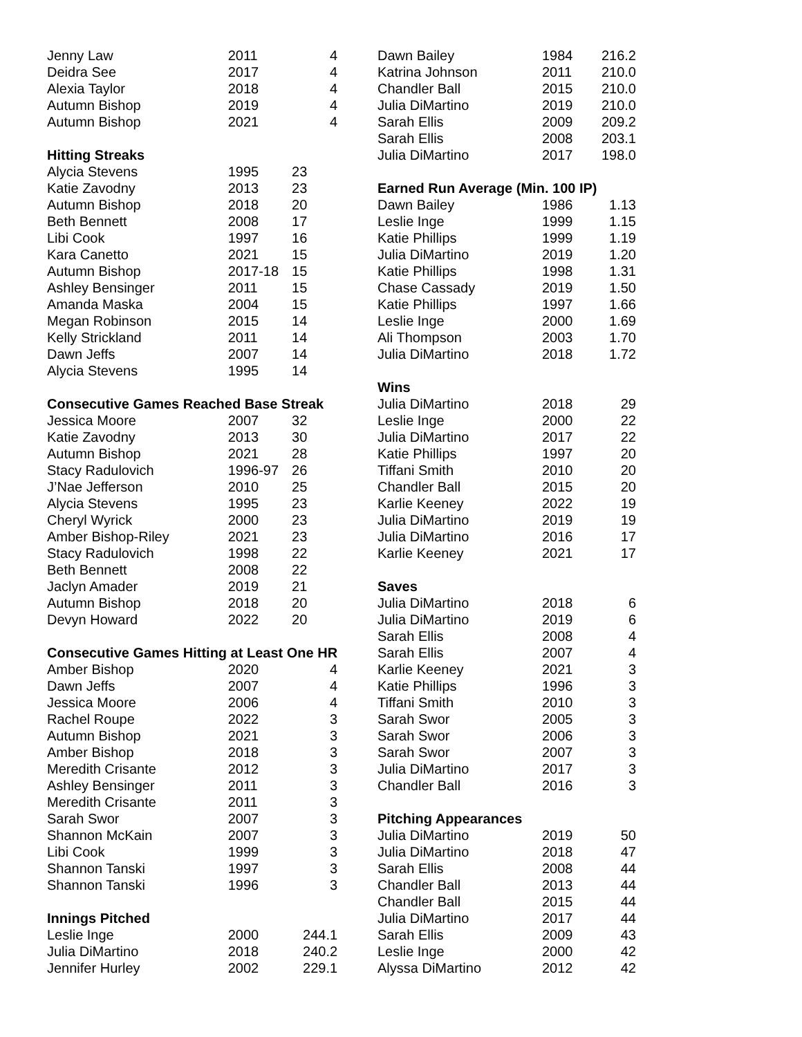| Jenny Law | 2011 | 4 |
| Deidra See | 2017 | 4 |
| Alexia Taylor | 2018 | 4 |
| Autumn Bishop | 2019 | 4 |
| Autumn Bishop | 2021 | 4 |
| Hitting Streaks | | |
| Alycia Stevens | 1995 | 23 |
| Katie Zavodny | 2013 | 23 |
| Autumn Bishop | 2018 | 20 |
| Beth Bennett | 2008 | 17 |
| Libi Cook | 1997 | 16 |
| Kara Canetto | 2021 | 15 |
| Autumn Bishop | 2017-18 | 15 |
| Ashley Bensinger | 2011 | 15 |
| Amanda Maska | 2004 | 15 |
| Megan Robinson | 2015 | 14 |
| Kelly Strickland | 2011 | 14 |
| Dawn Jeffs | 2007 | 14 |
| Alycia Stevens | 1995 | 14 |
| Consecutive Games Reached Base Streak | | |
| Jessica Moore | 2007 | 32 |
| Katie Zavodny | 2013 | 30 |
| Autumn Bishop | 2021 | 28 |
| Stacy Radulovich | 1996-97 | 26 |
| J’Nae Jefferson | 2010 | 25 |
| Alycia Stevens | 1995 | 23 |
| Cheryl Wyrick | 2000 | 23 |
| Amber Bishop-Riley | 2021 | 23 |
| Stacy Radulovich | 1998 | 22 |
| Beth Bennett | 2008 | 22 |
| Jaclyn Amader | 2019 | 21 |
| Autumn Bishop | 2018 | 20 |
| Devyn Howard | 2022 | 20 |
| Consecutive Games Hitting at Least One HR | | |
| Amber Bishop | 2020 | 4 |
| Dawn Jeffs | 2007 | 4 |
| Jessica Moore | 2006 | 4 |
| Rachel Roupe | 2022 | 3 |
| Autumn Bishop | 2021 | 3 |
| Amber Bishop | 2018 | 3 |
| Meredith Crisante | 2012 | 3 |
| Ashley Bensinger | 2011 | 3 |
| Meredith Crisante | 2011 | 3 |
| Sarah Swor | 2007 | 3 |
| Shannon McKain | 2007 | 3 |
| Libi Cook | 1999 | 3 |
| Shannon Tanski | 1997 | 3 |
| Shannon Tanski | 1996 | 3 |
| Innings Pitched | | |
| Leslie Inge | 2000 | 244.1 |
| Julia DiMartino | 2018 | 240.2 |
| Jennifer Hurley | 2002 | 229.1 |
| Dawn Bailey | 1984 | 216.2 |
| Katrina Johnson | 2011 | 210.0 |
| Chandler Ball | 2015 | 210.0 |
| Julia DiMartino | 2019 | 210.0 |
| Sarah Ellis | 2009 | 209.2 |
| Sarah Ellis | 2008 | 203.1 |
| Julia DiMartino | 2017 | 198.0 |
| Earned Run Average (Min. 100 IP) | | |
| Dawn Bailey | 1986 | 1.13 |
| Leslie Inge | 1999 | 1.15 |
| Katie Phillips | 1999 | 1.19 |
| Julia DiMartino | 2019 | 1.20 |
| Katie Phillips | 1998 | 1.31 |
| Chase Cassady | 2019 | 1.50 |
| Katie Phillips | 1997 | 1.66 |
| Leslie Inge | 2000 | 1.69 |
| Ali Thompson | 2003 | 1.70 |
| Julia DiMartino | 2018 | 1.72 |
| Wins | | |
| Julia DiMartino | 2018 | 29 |
| Leslie Inge | 2000 | 22 |
| Julia DiMartino | 2017 | 22 |
| Katie Phillips | 1997 | 20 |
| Tiffani Smith | 2010 | 20 |
| Chandler Ball | 2015 | 20 |
| Karlie Keeney | 2022 | 19 |
| Julia DiMartino | 2019 | 19 |
| Julia DiMartino | 2016 | 17 |
| Karlie Keeney | 2021 | 17 |
| Saves | | |
| Julia DiMartino | 2018 | 6 |
| Julia DiMartino | 2019 | 6 |
| Sarah Ellis | 2008 | 4 |
| Sarah Ellis | 2007 | 4 |
| Karlie Keeney | 2021 | 3 |
| Katie Phillips | 1996 | 3 |
| Tiffani Smith | 2010 | 3 |
| Sarah Swor | 2005 | 3 |
| Sarah Swor | 2006 | 3 |
| Sarah Swor | 2007 | 3 |
| Julia DiMartino | 2017 | 3 |
| Chandler Ball | 2016 | 3 |
| Pitching Appearances | | |
| Julia DiMartino | 2019 | 50 |
| Julia DiMartino | 2018 | 47 |
| Sarah Ellis | 2008 | 44 |
| Chandler Ball | 2013 | 44 |
| Chandler Ball | 2015 | 44 |
| Julia DiMartino | 2017 | 44 |
| Sarah Ellis | 2009 | 43 |
| Leslie Inge | 2000 | 42 |
| Alyssa DiMartino | 2012 | 42 |